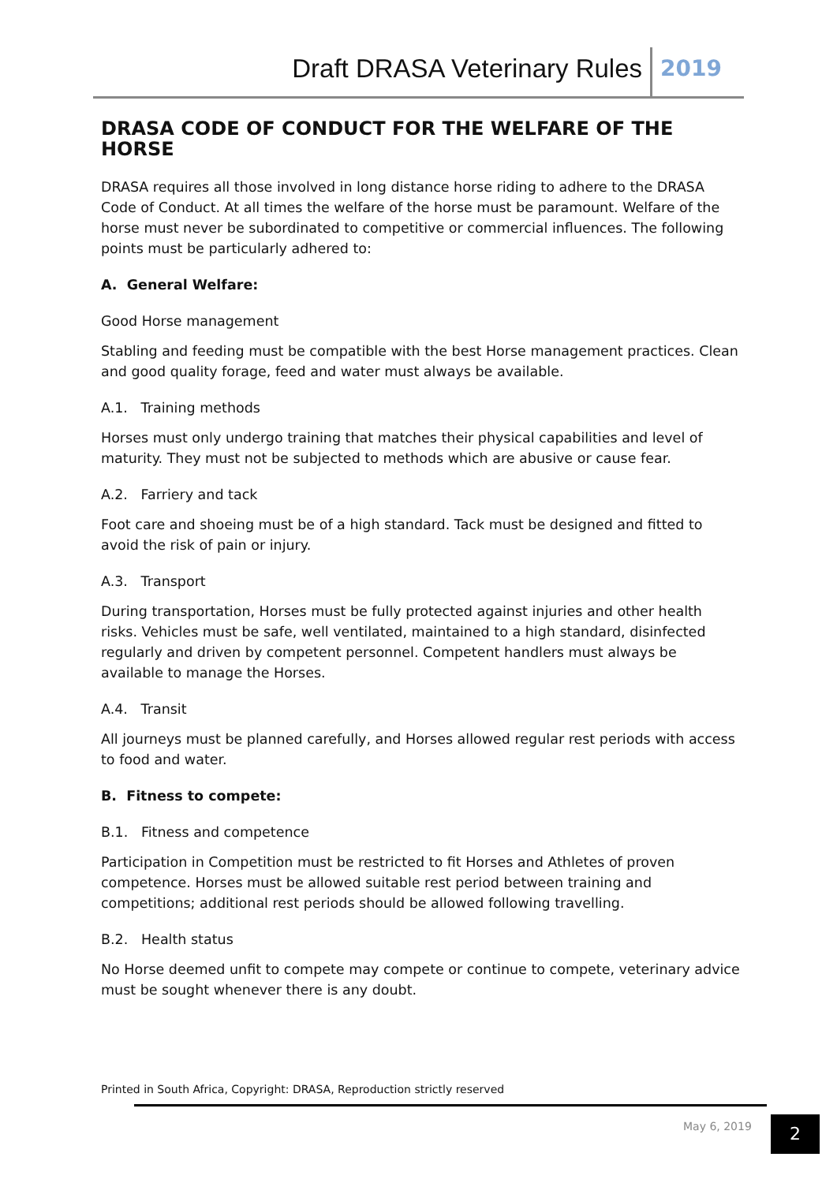Draft DRASA Veterinary Rules 2019
DRASA CODE OF CONDUCT FOR THE WELFARE OF THE HORSE
DRASA requires all those involved in long distance horse riding to adhere to the DRASA Code of Conduct. At all times the welfare of the horse must be paramount. Welfare of the horse must never be subordinated to competitive or commercial influences. The following points must be particularly adhered to:
A. General Welfare:
Good Horse management
Stabling and feeding must be compatible with the best Horse management practices. Clean and good quality forage, feed and water must always be available.
A.1. Training methods
Horses must only undergo training that matches their physical capabilities and level of maturity. They must not be subjected to methods which are abusive or cause fear.
A.2. Farriery and tack
Foot care and shoeing must be of a high standard. Tack must be designed and fitted to avoid the risk of pain or injury.
A.3. Transport
During transportation, Horses must be fully protected against injuries and other health risks. Vehicles must be safe, well ventilated, maintained to a high standard, disinfected regularly and driven by competent personnel. Competent handlers must always be available to manage the Horses.
A.4. Transit
All journeys must be planned carefully, and Horses allowed regular rest periods with access to food and water.
B. Fitness to compete:
B.1. Fitness and competence
Participation in Competition must be restricted to fit Horses and Athletes of proven competence. Horses must be allowed suitable rest period between training and competitions; additional rest periods should be allowed following travelling.
B.2. Health status
No Horse deemed unfit to compete may compete or continue to compete, veterinary advice must be sought whenever there is any doubt.
Printed in South Africa, Copyright: DRASA, Reproduction strictly reserved
May 6, 2019 2